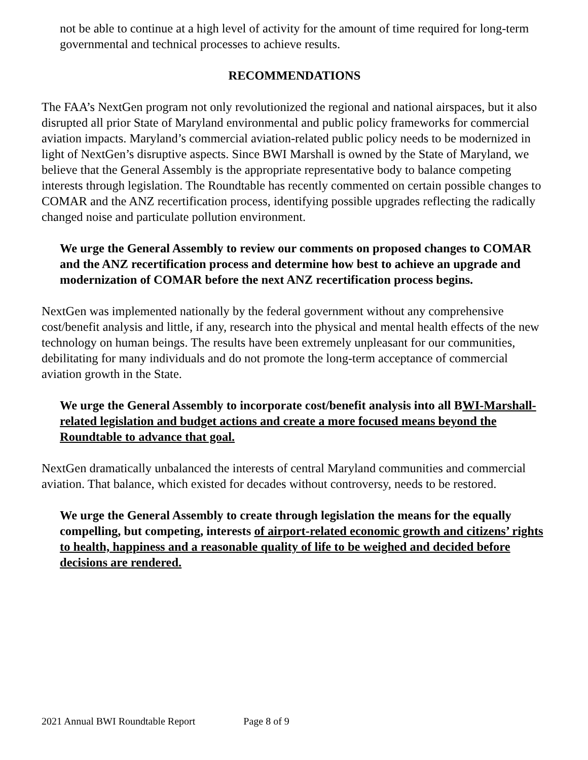not be able to continue at a high level of activity for the amount of time required for long-term governmental and technical processes to achieve results.
RECOMMENDATIONS
The FAA’s NextGen program not only revolutionized the regional and national airspaces, but it also disrupted all prior State of Maryland environmental and public policy frameworks for commercial aviation impacts. Maryland’s commercial aviation-related public policy needs to be modernized in light of NextGen’s disruptive aspects. Since BWI Marshall is owned by the State of Maryland, we believe that the General Assembly is the appropriate representative body to balance competing interests through legislation. The Roundtable has recently commented on certain possible changes to COMAR and the ANZ recertification process, identifying possible upgrades reflecting the radically changed noise and particulate pollution environment.
We urge the General Assembly to review our comments on proposed changes to COMAR and the ANZ recertification process and determine how best to achieve an upgrade and modernization of COMAR before the next ANZ recertification process begins.
NextGen was implemented nationally by the federal government without any comprehensive cost/benefit analysis and little, if any, research into the physical and mental health effects of the new technology on human beings. The results have been extremely unpleasant for our communities, debilitating for many individuals and do not promote the long-term acceptance of commercial aviation growth in the State.
We urge the General Assembly to incorporate cost/benefit analysis into all BWI-Marshall-related legislation and budget actions and create a more focused means beyond the Roundtable to advance that goal.
NextGen dramatically unbalanced the interests of central Maryland communities and commercial aviation. That balance, which existed for decades without controversy, needs to be restored.
We urge the General Assembly to create through legislation the means for the equally compelling, but competing, interests of airport-related economic growth and citizens’ rights to health, happiness and a reasonable quality of life to be weighed and decided before decisions are rendered.
2021 Annual BWI Roundtable Report Page 8 of 9